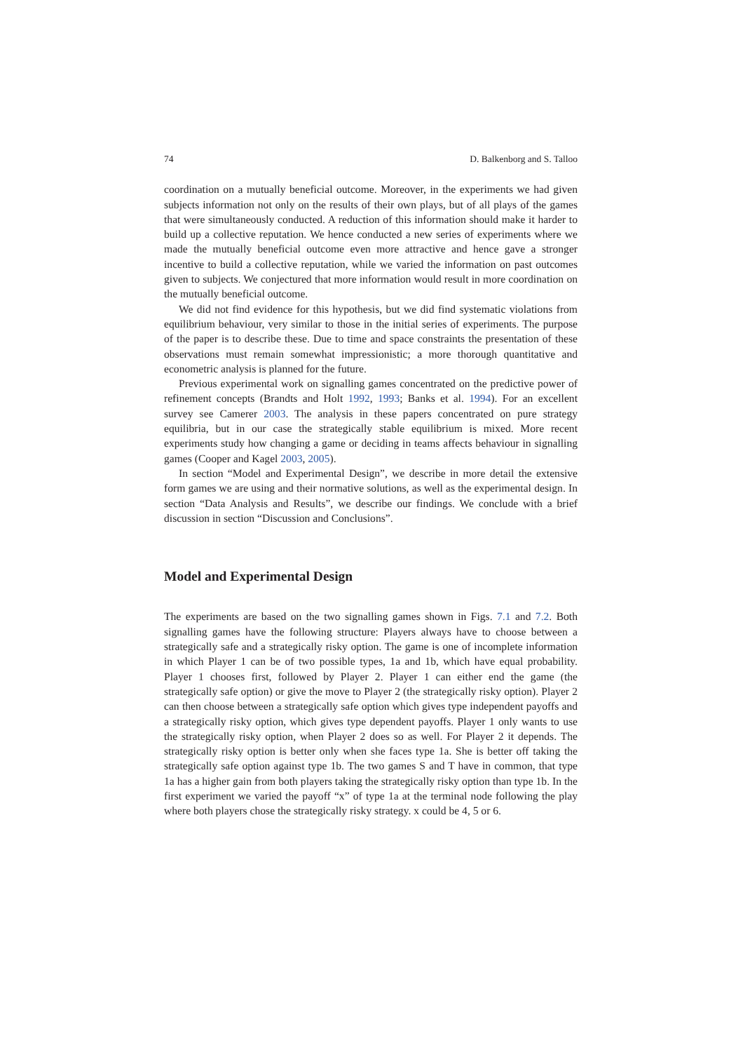74 D. Balkenborg and S. Talloo
coordination on a mutually beneficial outcome. Moreover, in the experiments we had given subjects information not only on the results of their own plays, but of all plays of the games that were simultaneously conducted. A reduction of this information should make it harder to build up a collective reputation. We hence conducted a new series of experiments where we made the mutually beneficial outcome even more attractive and hence gave a stronger incentive to build a collective reputation, while we varied the information on past outcomes given to subjects. We conjectured that more information would result in more coordination on the mutually beneficial outcome.
We did not find evidence for this hypothesis, but we did find systematic violations from equilibrium behaviour, very similar to those in the initial series of experiments. The purpose of the paper is to describe these. Due to time and space constraints the presentation of these observations must remain somewhat impressionistic; a more thorough quantitative and econometric analysis is planned for the future.
Previous experimental work on signalling games concentrated on the predictive power of refinement concepts (Brandts and Holt 1992, 1993; Banks et al. 1994). For an excellent survey see Camerer 2003. The analysis in these papers concentrated on pure strategy equilibria, but in our case the strategically stable equilibrium is mixed. More recent experiments study how changing a game or deciding in teams affects behaviour in signalling games (Cooper and Kagel 2003, 2005).
In section “Model and Experimental Design”, we describe in more detail the extensive form games we are using and their normative solutions, as well as the experimental design. In section “Data Analysis and Results”, we describe our findings. We conclude with a brief discussion in section “Discussion and Conclusions”.
Model and Experimental Design
The experiments are based on the two signalling games shown in Figs. 7.1 and 7.2. Both signalling games have the following structure: Players always have to choose between a strategically safe and a strategically risky option. The game is one of incomplete information in which Player 1 can be of two possible types, 1a and 1b, which have equal probability. Player 1 chooses first, followed by Player 2. Player 1 can either end the game (the strategically safe option) or give the move to Player 2 (the strategically risky option). Player 2 can then choose between a strategically safe option which gives type independent payoffs and a strategically risky option, which gives type dependent payoffs. Player 1 only wants to use the strategically risky option, when Player 2 does so as well. For Player 2 it depends. The strategically risky option is better only when she faces type 1a. She is better off taking the strategically safe option against type 1b. The two games S and T have in common, that type 1a has a higher gain from both players taking the strategically risky option than type 1b. In the first experiment we varied the payoff “x” of type 1a at the terminal node following the play where both players chose the strategically risky strategy. x could be 4, 5 or 6.